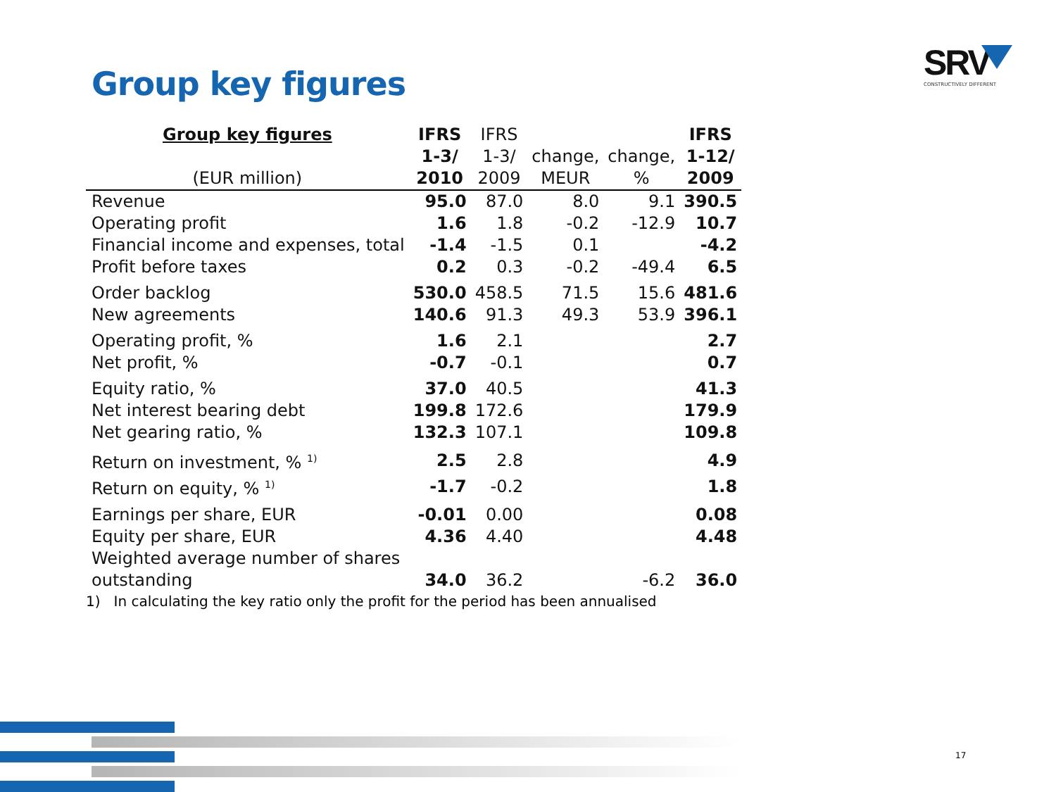Group key figures
SRV
CONSTRUCTIVELY DIFFERENT
| Group key figures (EUR million) | IFRS 1-3/ 2010 | IFRS 1-3/ 2009 | change, MEUR | change, % | IFRS 1-12/ 2009 |
| --- | --- | --- | --- | --- | --- |
| Revenue | 95.0 | 87.0 | 8.0 | 9.1 | 390.5 |
| Operating profit | 1.6 | 1.8 | -0.2 | -12.9 | 10.7 |
| Financial income and expenses, total | -1.4 | -1.5 | 0.1 | | -4.2 |
| Profit before taxes | 0.2 | 0.3 | -0.2 | -49.4 | 6.5 |
| Order backlog | 530.0 | 458.5 | 71.5 | 15.6 | 481.6 |
| New agreements | 140.6 | 91.3 | 49.3 | 53.9 | 396.1 |
| Operating profit, % | 1.6 | 2.1 | | | 2.7 |
| Net profit, % | -0.7 | -0.1 | | | 0.7 |
| Equity ratio, % | 37.0 | 40.5 | | | 41.3 |
| Net interest bearing debt | 199.8 | 172.6 | | | 179.9 |
| Net gearing ratio, % | 132.3 | 107.1 | | | 109.8 |
| Return on investment, % <sup>1)</sup> | 2.5 | 2.8 | | | 4.9 |
| Return on equity, % <sup>1)</sup> | -1.7 | -0.2 | | | 1.8 |
| Earnings per share, EUR | -0.01 | 0.00 | | | 0.08 |
| Equity per share, EUR | 4.36 | 4.40 | | | 4.48 |
| Weighted average number of shares outstanding | 34.0 | 36.2 | | -6.2 | 36.0 |
1) In calculating the key ratio only the profit for the period has been annualised
17